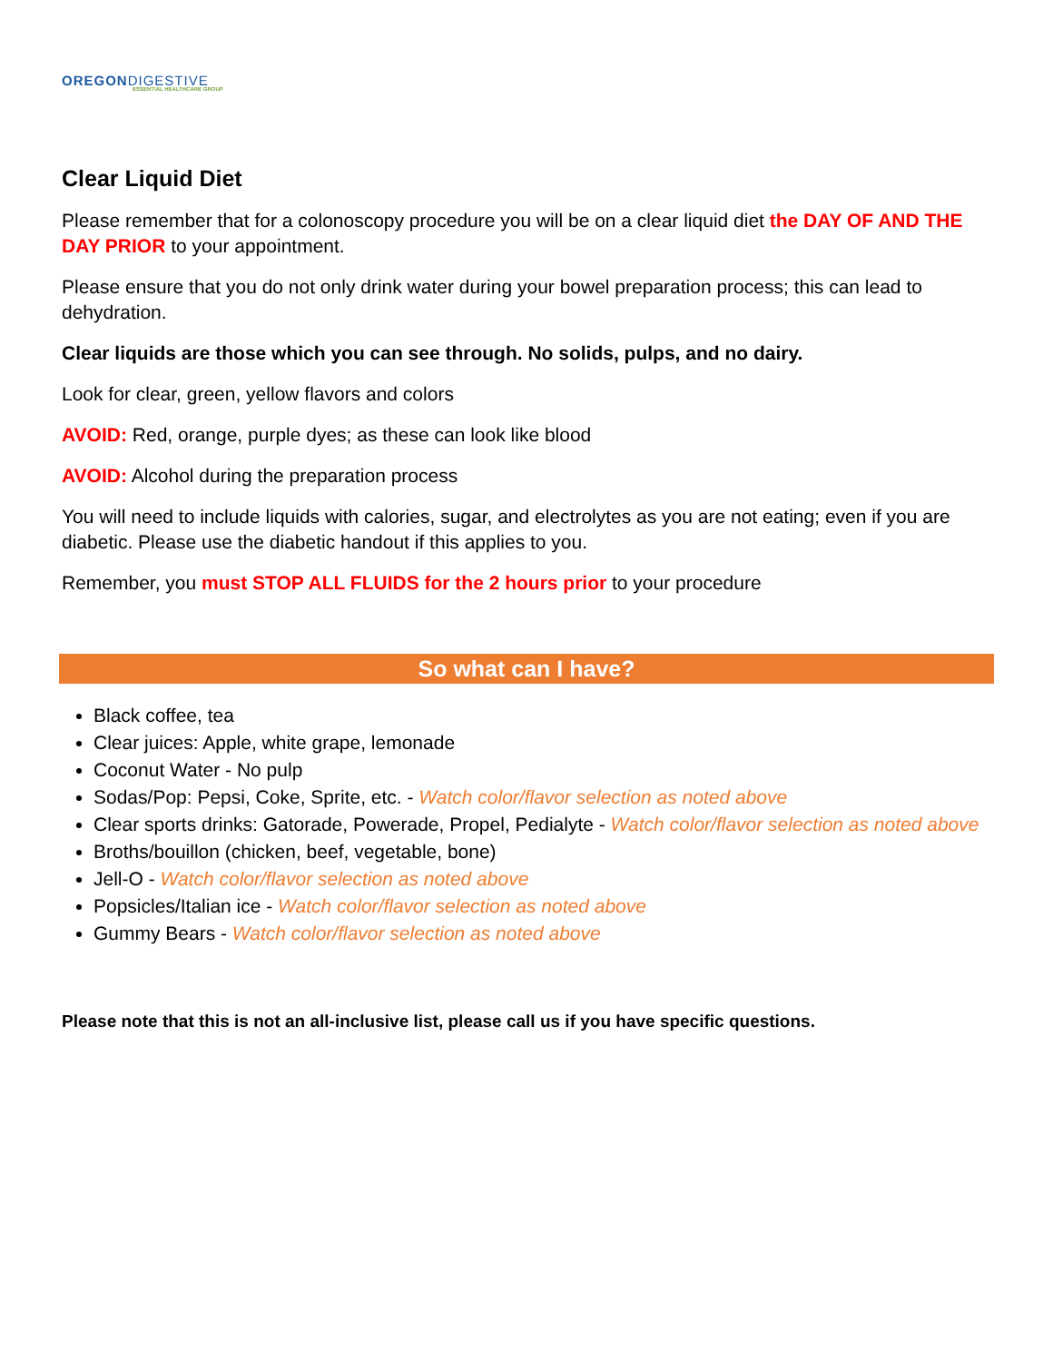OREGON DIGESTIVE
ESSENTIAL HEALTHCARE GROUP
Clear Liquid Diet
Please remember that for a colonoscopy procedure you will be on a clear liquid diet the DAY OF AND THE DAY PRIOR to your appointment.
Please ensure that you do not only drink water during your bowel preparation process; this can lead to dehydration.
Clear liquids are those which you can see through. No solids, pulps, and no dairy.
Look for clear, green, yellow flavors and colors
AVOID: Red, orange, purple dyes; as these can look like blood
AVOID: Alcohol during the preparation process
You will need to include liquids with calories, sugar, and electrolytes as you are not eating; even if you are diabetic. Please use the diabetic handout if this applies to you.
Remember, you must STOP ALL FLUIDS for the 2 hours prior to your procedure
So what can I have?
Black coffee, tea
Clear juices: Apple, white grape, lemonade
Coconut Water - No pulp
Sodas/Pop: Pepsi, Coke, Sprite, etc. - Watch color/flavor selection as noted above
Clear sports drinks: Gatorade, Powerade, Propel, Pedialyte - Watch color/flavor selection as noted above
Broths/bouillon (chicken, beef, vegetable, bone)
Jell-O - Watch color/flavor selection as noted above
Popsicles/Italian ice - Watch color/flavor selection as noted above
Gummy Bears - Watch color/flavor selection as noted above
Please note that this is not an all-inclusive list, please call us if you have specific questions.